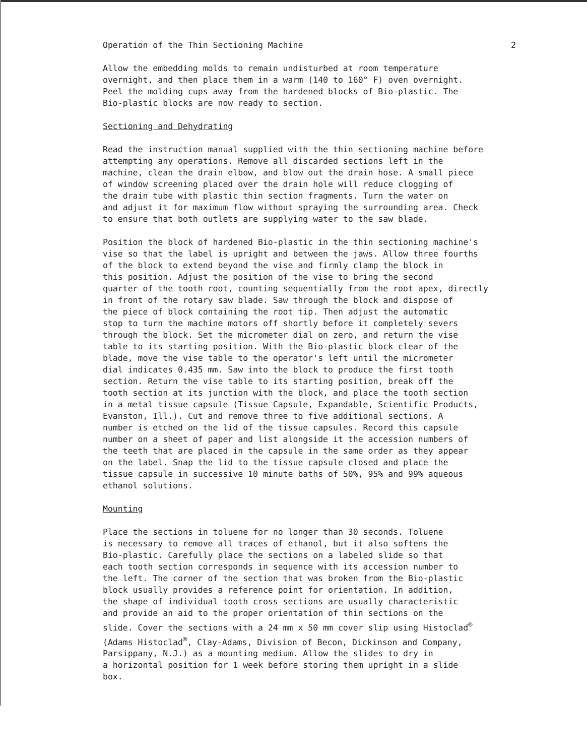Operation of the Thin Sectioning Machine 2
Allow the embedding molds to remain undisturbed at room temperature overnight, and then place them in a warm (140 to 160° F) oven overnight. Peel the molding cups away from the hardened blocks of Bio-plastic. The Bio-plastic blocks are now ready to section.
Sectioning and Dehydrating
Read the instruction manual supplied with the thin sectioning machine before attempting any operations. Remove all discarded sections left in the machine, clean the drain elbow, and blow out the drain hose. A small piece of window screening placed over the drain hole will reduce clogging of the drain tube with plastic thin section fragments. Turn the water on and adjust it for maximum flow without spraying the surrounding area. Check to ensure that both outlets are supplying water to the saw blade.
Position the block of hardened Bio-plastic in the thin sectioning machine's vise so that the label is upright and between the jaws. Allow three fourths of the block to extend beyond the vise and firmly clamp the block in this position. Adjust the position of the vise to bring the second quarter of the tooth root, counting sequentially from the root apex, directly in front of the rotary saw blade. Saw through the block and dispose of the piece of block containing the root tip. Then adjust the automatic stop to turn the machine motors off shortly before it completely severs through the block. Set the micrometer dial on zero, and return the vise table to its starting position. With the Bio-plastic block clear of the blade, move the vise table to the operator's left until the micrometer dial indicates 0.435 mm. Saw into the block to produce the first tooth section. Return the vise table to its starting position, break off the tooth section at its junction with the block, and place the tooth section in a metal tissue capsule (Tissue Capsule, Expandable, Scientific Products, Evanston, Ill.). Cut and remove three to five additional sections. A number is etched on the lid of the tissue capsules. Record this capsule number on a sheet of paper and list alongside it the accession numbers of the teeth that are placed in the capsule in the same order as they appear on the label. Snap the lid to the tissue capsule closed and place the tissue capsule in successive 10 minute baths of 50%, 95% and 99% aqueous ethanol solutions.
Mounting
Place the sections in toluene for no longer than 30 seconds. Toluene is necessary to remove all traces of ethanol, but it also softens the Bio-plastic. Carefully place the sections on a labeled slide so that each tooth section corresponds in sequence with its accession number to the left. The corner of the section that was broken from the Bio-plastic block usually provides a reference point for orientation. In addition, the shape of individual tooth cross sections are usually characteristic and provide an aid to the proper orientation of thin sections on the slide. Cover the sections with a 24 mm x 50 mm cover slip using Histoclad<sup>®</sup> (Adams Histoclad<sup>®</sup>, Clay-Adams, Division of Becon, Dickinson and Company, Parsippany, N.J.) as a mounting medium. Allow the slides to dry in a horizontal position for 1 week before storing them upright in a slide box.